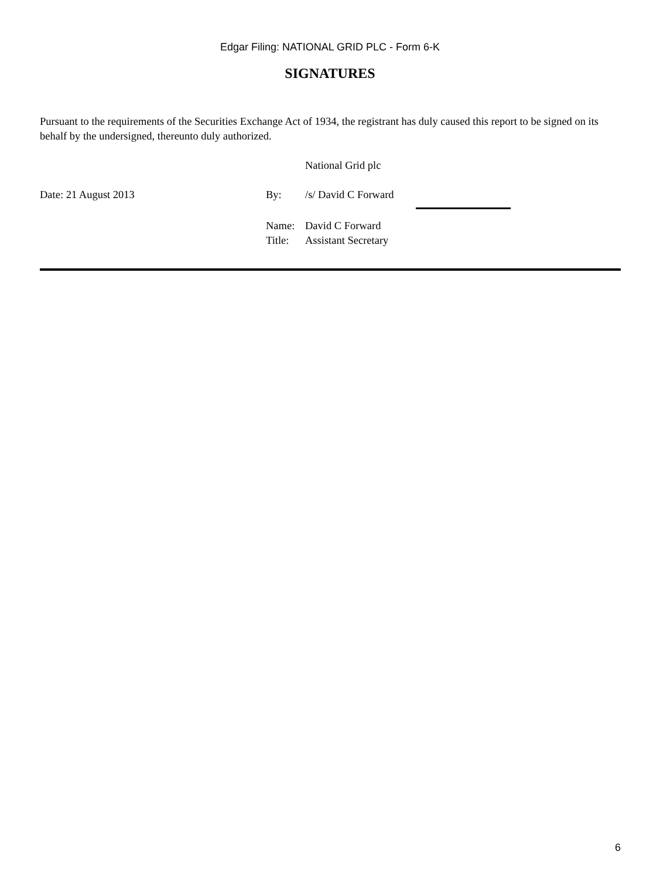Edgar Filing: NATIONAL GRID PLC - Form 6-K
SIGNATURES
Pursuant to the requirements of the Securities Exchange Act of 1934, the registrant has duly caused this report to be signed on its behalf by the undersigned, thereunto duly authorized.
National Grid plc
Date: 21 August 2013 By: /s/ David C Forward
Name: David C Forward
Title: Assistant Secretary
6